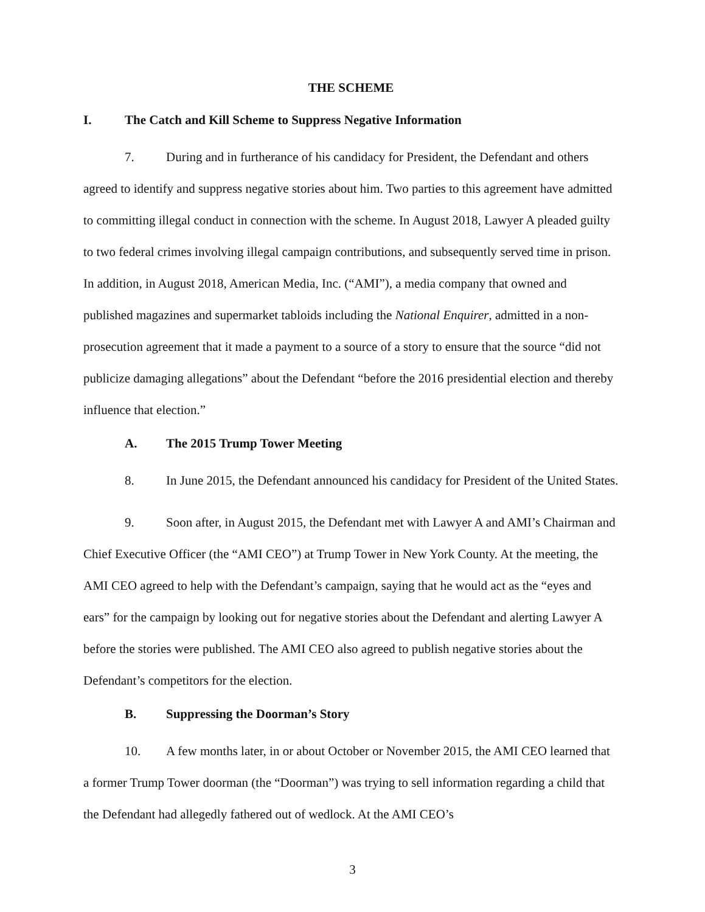THE SCHEME
I. The Catch and Kill Scheme to Suppress Negative Information
7. During and in furtherance of his candidacy for President, the Defendant and others agreed to identify and suppress negative stories about him. Two parties to this agreement have admitted to committing illegal conduct in connection with the scheme. In August 2018, Lawyer A pleaded guilty to two federal crimes involving illegal campaign contributions, and subsequently served time in prison. In addition, in August 2018, American Media, Inc. (“AMI”), a media company that owned and published magazines and supermarket tabloids including the National Enquirer, admitted in a non-prosecution agreement that it made a payment to a source of a story to ensure that the source “did not publicize damaging allegations” about the Defendant “before the 2016 presidential election and thereby influence that election.”
A. The 2015 Trump Tower Meeting
8. In June 2015, the Defendant announced his candidacy for President of the United States.
9. Soon after, in August 2015, the Defendant met with Lawyer A and AMI’s Chairman and Chief Executive Officer (the “AMI CEO”) at Trump Tower in New York County. At the meeting, the AMI CEO agreed to help with the Defendant’s campaign, saying that he would act as the “eyes and ears” for the campaign by looking out for negative stories about the Defendant and alerting Lawyer A before the stories were published. The AMI CEO also agreed to publish negative stories about the Defendant’s competitors for the election.
B. Suppressing the Doorman’s Story
10. A few months later, in or about October or November 2015, the AMI CEO learned that a former Trump Tower doorman (the “Doorman”) was trying to sell information regarding a child that the Defendant had allegedly fathered out of wedlock. At the AMI CEO’s
3